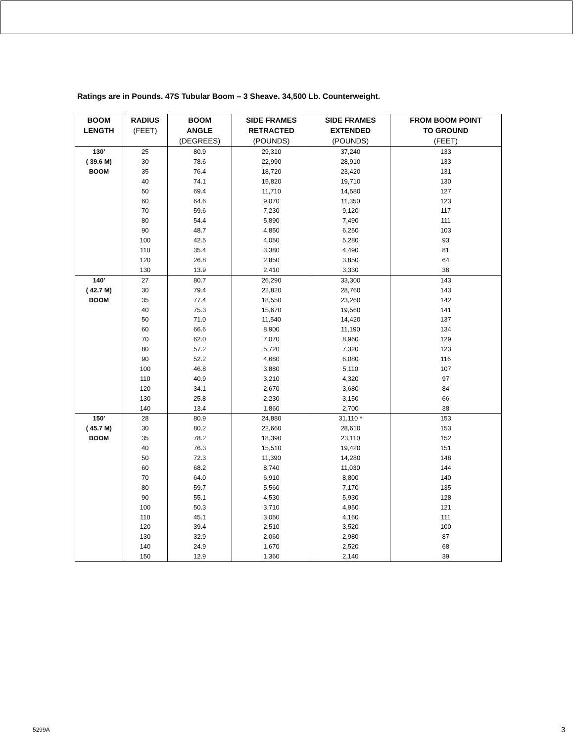Ratings are in Pounds. 47S Tubular Boom – 3 Sheave. 34,500 Lb. Counterweight.
| BOOM LENGTH | RADIUS (FEET) | BOOM ANGLE (DEGREES) | SIDE FRAMES RETRACTED (POUNDS) | SIDE FRAMES EXTENDED (POUNDS) | FROM BOOM POINT TO GROUND (FEET) |
| --- | --- | --- | --- | --- | --- |
| 130' ( 39.6 M) BOOM | 25 30 35 40 50 60 70 80 90 100 110 120 130 | 80.9 78.6 76.4 74.1 69.4 64.6 59.6 54.4 48.7 42.5 35.4 26.8 13.9 | 29,310 22,990 18,720 15,820 11,710 9,070 7,230 5,890 4,850 4,050 3,380 2,850 2,410 | 37,240 28,910 23,420 19,710 14,580 11,350 9,120 7,490 6,250 5,280 4,490 3,850 3,330 | 133 133 131 130 127 123 117 111 103 93 81 64 36 |
| 140' ( 42.7 M) BOOM | 27 30 35 40 50 60 70 80 90 100 110 120 130 140 | 80.7 79.4 77.4 75.3 71.0 66.6 62.0 57.2 52.2 46.8 40.9 34.1 25.8 13.4 | 26,290 22,820 18,550 15,670 11,540 8,900 7,070 5,720 4,680 3,880 3,210 2,670 2,230 1,860 | 33,300 28,760 23,260 19,560 14,420 11,190 8,960 7,320 6,080 5,110 4,320 3,680 3,150 2,700 | 143 143 142 141 137 134 129 123 116 107 97 84 66 38 |
| 150' ( 45.7 M) BOOM | 28 30 35 40 50 60 70 80 90 100 110 120 130 140 150 | 80.9 80.2 78.2 76.3 72.3 68.2 64.0 59.7 55.1 50.3 45.1 39.4 32.9 24.9 12.9 | 24,880 22,660 18,390 15,510 11,390 8,740 6,910 5,560 4,530 3,710 3,050 2,510 2,060 1,670 1,360 | 31,110 * 28,610 23,110 19,420 14,280 11,030 8,800 7,170 5,930 4,950 4,160 3,520 2,980 2,520 2,140 | 153 153 152 151 148 144 140 135 128 121 111 100 87 68 39 |
5299A 3